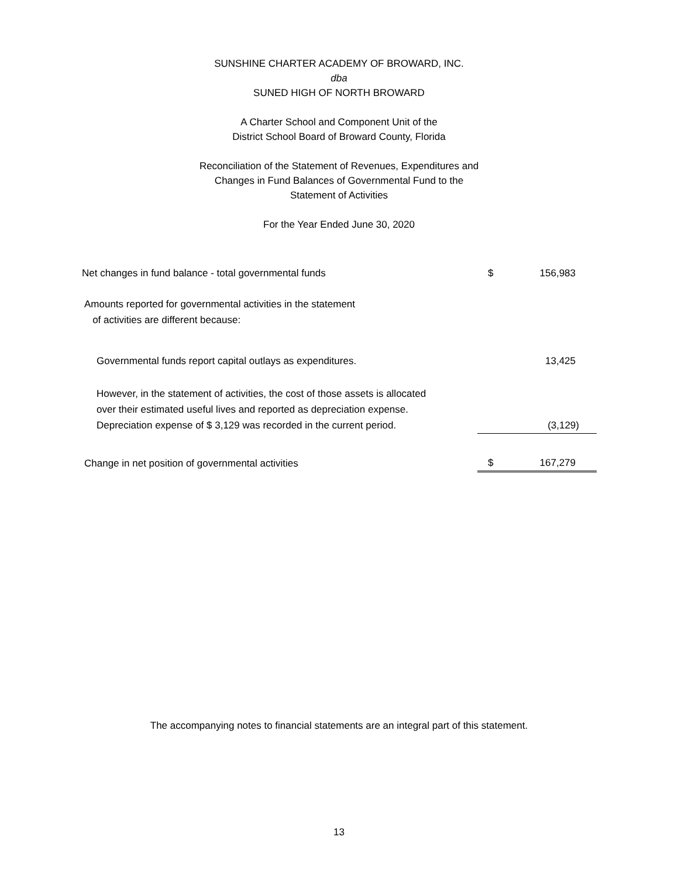SUNSHINE CHARTER ACADEMY OF BROWARD, INC.
dba
SUNED HIGH OF NORTH BROWARD
A Charter School and Component Unit of the
District School Board of Broward County, Florida
Reconciliation of the Statement of Revenues, Expenditures and
Changes in Fund Balances of Governmental Fund to the
Statement of Activities
For the Year Ended June 30, 2020
| Net changes in fund balance - total governmental funds | $ | 156,983 |
| Amounts reported for governmental activities in the statement of activities are different because: | | |
| Governmental funds report capital outlays as expenditures. | | 13,425 |
| However, in the statement of activities, the cost of those assets is allocated over their estimated useful lives and reported as depreciation expense. Depreciation expense of $ 3,129 was recorded in the current period. | | (3,129) |
| Change in net position of governmental activities | $ | 167,279 |
The accompanying notes to financial statements are an integral part of this statement.
13